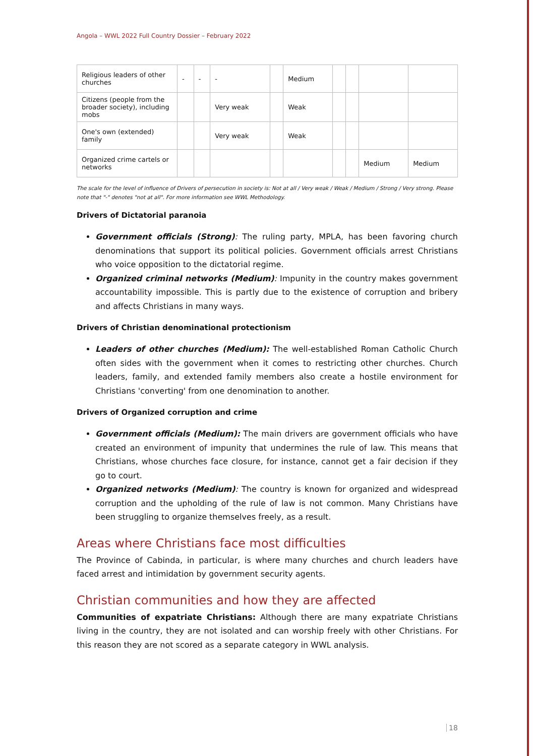Angola – WWL 2022 Full Country Dossier – February 2022
| Religious leaders of other churches | - | - | - | | Medium | | | | |
| Citizens (people from the broader society), including mobs | | | Very weak | | Weak | | | | |
| One's own (extended) family | | | Very weak | | Weak | | | | |
| Organized crime cartels or networks | | | | | | | | Medium | Medium |
The scale for the level of influence of Drivers of persecution in society is: Not at all / Very weak / Weak / Medium / Strong / Very strong. Please note that "-" denotes "not at all". For more information see WWL Methodology.
Drivers of Dictatorial paranoia
Government officials (Strong): The ruling party, MPLA, has been favoring church denominations that support its political policies. Government officials arrest Christians who voice opposition to the dictatorial regime.
Organized criminal networks (Medium): Impunity in the country makes government accountability impossible. This is partly due to the existence of corruption and bribery and affects Christians in many ways.
Drivers of Christian denominational protectionism
Leaders of other churches (Medium): The well-established Roman Catholic Church often sides with the government when it comes to restricting other churches. Church leaders, family, and extended family members also create a hostile environment for Christians 'converting' from one denomination to another.
Drivers of Organized corruption and crime
Government officials (Medium): The main drivers are government officials who have created an environment of impunity that undermines the rule of law. This means that Christians, whose churches face closure, for instance, cannot get a fair decision if they go to court.
Organized networks (Medium): The country is known for organized and widespread corruption and the upholding of the rule of law is not common. Many Christians have been struggling to organize themselves freely, as a result.
Areas where Christians face most difficulties
The Province of Cabinda, in particular, is where many churches and church leaders have faced arrest and intimidation by government security agents.
Christian communities and how they are affected
Communities of expatriate Christians: Although there are many expatriate Christians living in the country, they are not isolated and can worship freely with other Christians. For this reason they are not scored as a separate category in WWL analysis.
18